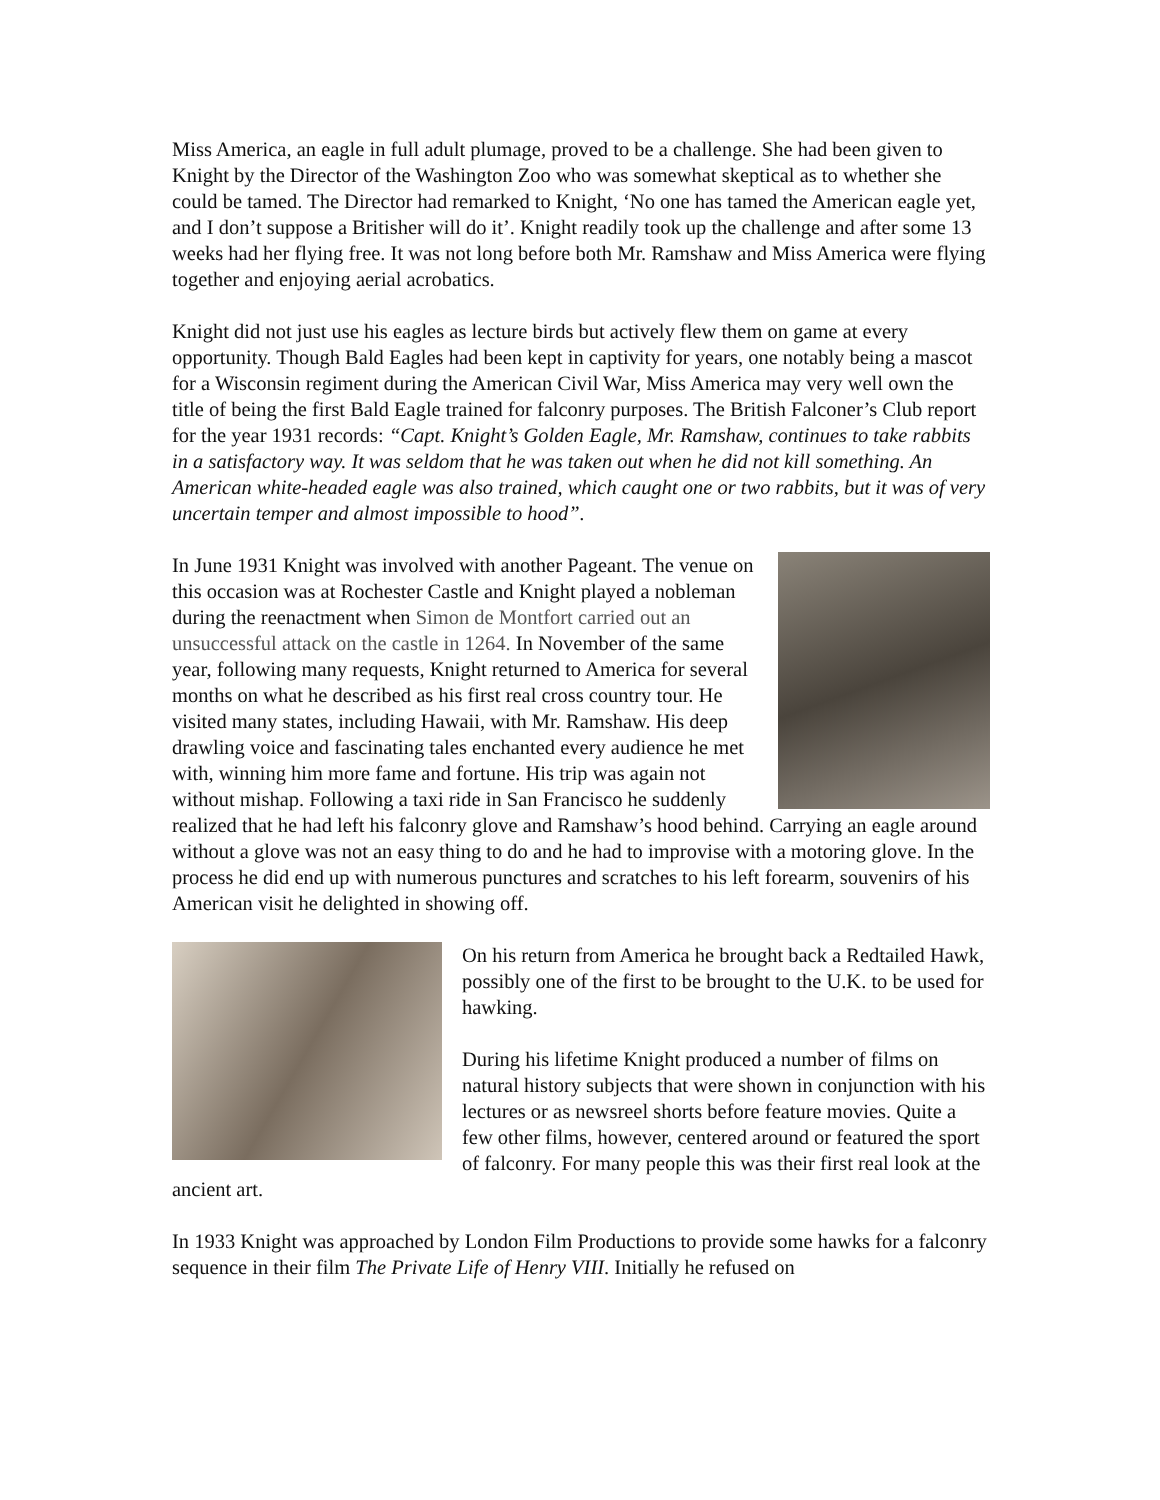Miss America, an eagle in full adult plumage, proved to be a challenge. She had been given to Knight by the Director of the Washington Zoo who was somewhat skeptical as to whether she could be tamed. The Director had remarked to Knight, ‘No one has tamed the American eagle yet, and I don’t suppose a Britisher will do it’. Knight readily took up the challenge and after some 13 weeks had her flying free. It was not long before both Mr. Ramshaw and Miss America were flying together and enjoying aerial acrobatics.
Knight did not just use his eagles as lecture birds but actively flew them on game at every opportunity. Though Bald Eagles had been kept in captivity for years, one notably being a mascot for a Wisconsin regiment during the American Civil War, Miss America may very well own the title of being the first Bald Eagle trained for falconry purposes. The British Falconer’s Club report for the year 1931 records: “Capt. Knight’s Golden Eagle, Mr. Ramshaw, continues to take rabbits in a satisfactory way. It was seldom that he was taken out when he did not kill something. An American white-headed eagle was also trained, which caught one or two rabbits, but it was of very uncertain temper and almost impossible to hood”.
In June 1931 Knight was involved with another Pageant. The venue on this occasion was at Rochester Castle and Knight played a nobleman during the reenactment when Simon de Montfort carried out an unsuccessful attack on the castle in 1264. In November of the same year, following many requests, Knight returned to America for several months on what he described as his first real cross country tour. He visited many states, including Hawaii, with Mr. Ramshaw. His deep drawling voice and fascinating tales enchanted every audience he met with, winning him more fame and fortune. His trip was again not without mishap. Following a taxi ride in San Francisco he suddenly realized that he had left his falconry glove and Ramshaw’s hood behind. Carrying an eagle around without a glove was not an easy thing to do and he had to improvise with a motoring glove. In the process he did end up with numerous punctures and scratches to his left forearm, souvenirs of his American visit he delighted in showing off.
On his return from America he brought back a Redtailed Hawk, possibly one of the first to be brought to the U.K. to be used for hawking.
During his lifetime Knight produced a number of films on natural history subjects that were shown in conjunction with his lectures or as newsreel shorts before feature movies. Quite a few other films, however, centered around or featured the sport of falconry. For many people this was their first real look at the ancient art.
In 1933 Knight was approached by London Film Productions to provide some hawks for a falconry sequence in their film The Private Life of Henry VIII. Initially he refused on